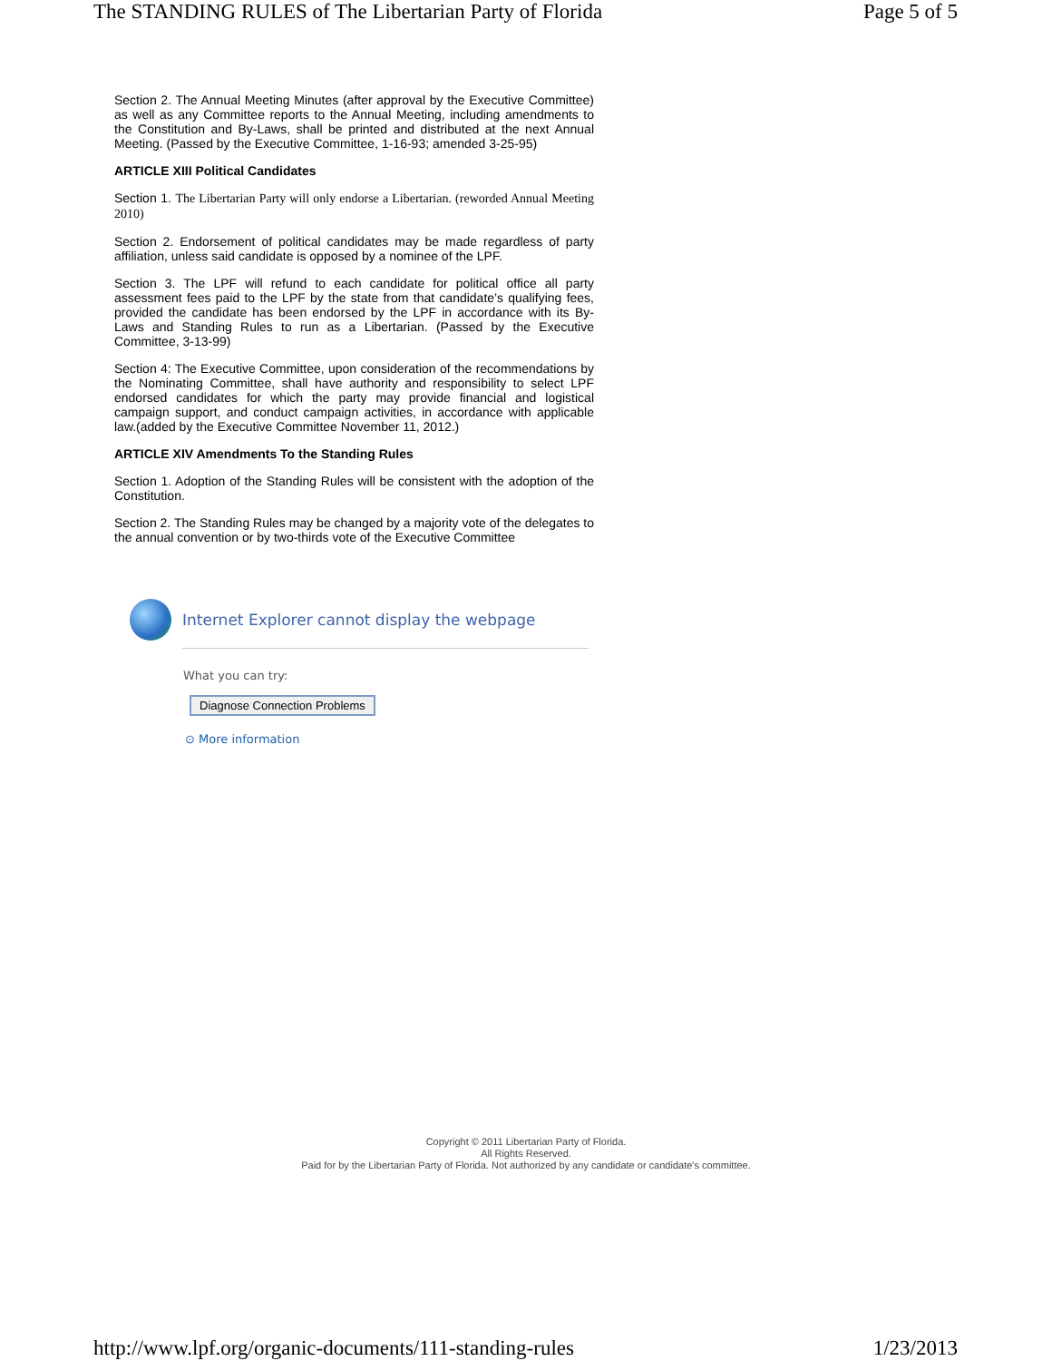The STANDING RULES of The Libertarian Party of Florida Page 5 of 5
Section 2. The Annual Meeting Minutes (after approval by the Executive Committee) as well as any Committee reports to the Annual Meeting, including amendments to the Constitution and By-Laws, shall be printed and distributed at the next Annual Meeting. (Passed by the Executive Committee, 1-16-93; amended 3-25-95)
ARTICLE XIII Political Candidates
Section 1. The Libertarian Party will only endorse a Libertarian. (reworded Annual Meeting 2010)
Section 2. Endorsement of political candidates may be made regardless of party affiliation, unless said candidate is opposed by a nominee of the LPF.
Section 3. The LPF will refund to each candidate for political office all party assessment fees paid to the LPF by the state from that candidate’s qualifying fees, provided the candidate has been endorsed by the LPF in accordance with its By-Laws and Standing Rules to run as a Libertarian. (Passed by the Executive Committee, 3-13-99)
Section 4: The Executive Committee, upon consideration of the recommendations by the Nominating Committee, shall have authority and responsibility to select LPF endorsed candidates for which the party may provide financial and logistical campaign support, and conduct campaign activities, in accordance with applicable law.(added by the Executive Committee November 11, 2012.)
ARTICLE XIV Amendments To the Standing Rules
Section 1. Adoption of the Standing Rules will be consistent with the adoption of the Constitution.
Section 2. The Standing Rules may be changed by a majority vote of the delegates to the annual convention or by two-thirds vote of the Executive Committee
Internet Explorer cannot display the webpage
What you can try:
Diagnose Connection Problems
⊙ More information
Copyright © 2011 Libertarian Party of Florida.
All Rights Reserved.
Paid for by the Libertarian Party of Florida. Not authorized by any candidate or candidate's committee.
http://www.lpf.org/organic-documents/111-standing-rules 1/23/2013